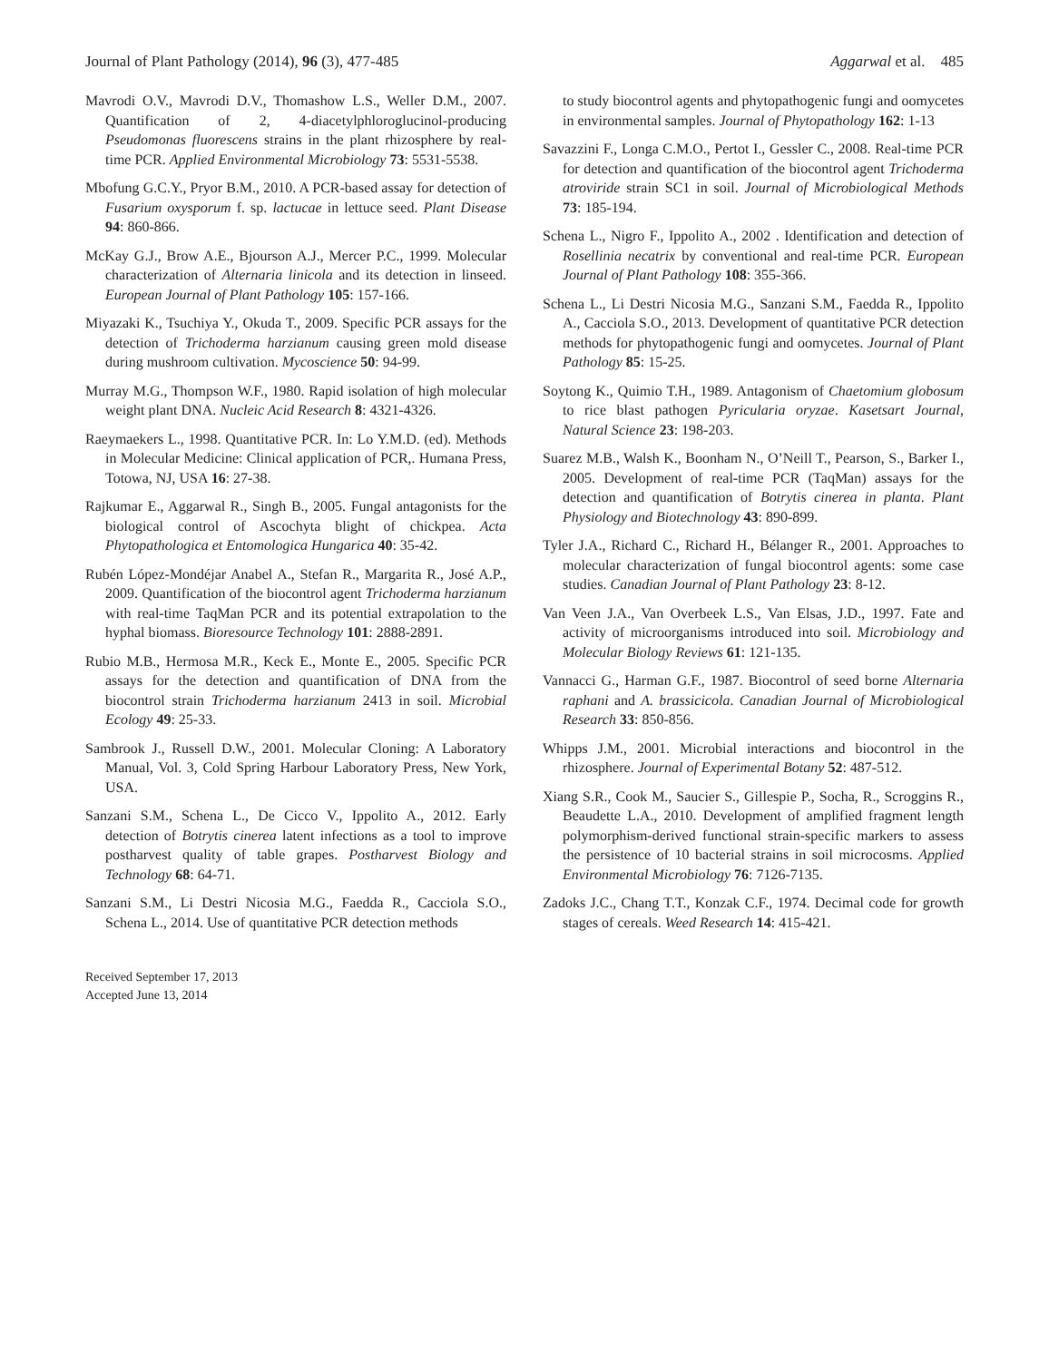Journal of Plant Pathology (2014), 96 (3), 477-485 Aggarwal et al. 485
Mavrodi O.V., Mavrodi D.V., Thomashow L.S., Weller D.M., 2007. Quantification of 2, 4-diacetylphloroglucinol-producing Pseudomonas fluorescens strains in the plant rhizosphere by real-time PCR. Applied Environmental Microbiology 73: 5531-5538.
Mbofung G.C.Y., Pryor B.M., 2010. A PCR-based assay for detection of Fusarium oxysporum f. sp. lactucae in lettuce seed. Plant Disease 94: 860-866.
McKay G.J., Brow A.E., Bjourson A.J., Mercer P.C., 1999. Molecular characterization of Alternaria linicola and its detection in linseed. European Journal of Plant Pathology 105: 157-166.
Miyazaki K., Tsuchiya Y., Okuda T., 2009. Specific PCR assays for the detection of Trichoderma harzianum causing green mold disease during mushroom cultivation. Mycoscience 50: 94-99.
Murray M.G., Thompson W.F., 1980. Rapid isolation of high molecular weight plant DNA. Nucleic Acid Research 8: 4321-4326.
Raeymaekers L., 1998. Quantitative PCR. In: Lo Y.M.D. (ed). Methods in Molecular Medicine: Clinical application of PCR,. Humana Press, Totowa, NJ, USA 16: 27-38.
Rajkumar E., Aggarwal R., Singh B., 2005. Fungal antagonists for the biological control of Ascochyta blight of chickpea. Acta Phytopathologica et Entomologica Hungarica 40: 35-42.
Rubén López-Mondéjar Anabel A., Stefan R., Margarita R., José A.P., 2009. Quantification of the biocontrol agent Trichoderma harzianum with real-time TaqMan PCR and its potential extrapolation to the hyphal biomass. Bioresource Technology 101: 2888-2891.
Rubio M.B., Hermosa M.R., Keck E., Monte E., 2005. Specific PCR assays for the detection and quantification of DNA from the biocontrol strain Trichoderma harzianum 2413 in soil. Microbial Ecology 49: 25-33.
Sambrook J., Russell D.W., 2001. Molecular Cloning: A Laboratory Manual, Vol. 3, Cold Spring Harbour Laboratory Press, New York, USA.
Sanzani S.M., Schena L., De Cicco V., Ippolito A., 2012. Early detection of Botrytis cinerea latent infections as a tool to improve postharvest quality of table grapes. Postharvest Biology and Technology 68: 64-71.
Sanzani S.M., Li Destri Nicosia M.G., Faedda R., Cacciola S.O., Schena L., 2014. Use of quantitative PCR detection methods
Received September 17, 2013
Accepted June 13, 2014
to study biocontrol agents and phytopathogenic fungi and oomycetes in environmental samples. Journal of Phytopathology 162: 1-13
Savazzini F., Longa C.M.O., Pertot I., Gessler C., 2008. Real-time PCR for detection and quantification of the biocontrol agent Trichoderma atroviride strain SC1 in soil. Journal of Microbiological Methods 73: 185-194.
Schena L., Nigro F., Ippolito A., 2002 . Identification and detection of Rosellinia necatrix by conventional and real-time PCR. European Journal of Plant Pathology 108: 355-366.
Schena L., Li Destri Nicosia M.G., Sanzani S.M., Faedda R., Ippolito A., Cacciola S.O., 2013. Development of quantitative PCR detection methods for phytopathogenic fungi and oomycetes. Journal of Plant Pathology 85: 15-25.
Soytong K., Quimio T.H., 1989. Antagonism of Chaetomium globosum to rice blast pathogen Pyricularia oryzae. Kasetsart Journal, Natural Science 23: 198-203.
Suarez M.B., Walsh K., Boonham N., O’Neill T., Pearson, S., Barker I., 2005. Development of real-time PCR (TaqMan) assays for the detection and quantification of Botrytis cinerea in planta. Plant Physiology and Biotechnology 43: 890-899.
Tyler J.A., Richard C., Richard H., Bélanger R., 2001. Approaches to molecular characterization of fungal biocontrol agents: some case studies. Canadian Journal of Plant Pathology 23: 8-12.
Van Veen J.A., Van Overbeek L.S., Van Elsas, J.D., 1997. Fate and activity of microorganisms introduced into soil. Microbiology and Molecular Biology Reviews 61: 121-135.
Vannacci G., Harman G.F., 1987. Biocontrol of seed borne Alternaria raphani and A. brassicicola. Canadian Journal of Microbiological Research 33: 850-856.
Whipps J.M., 2001. Microbial interactions and biocontrol in the rhizosphere. Journal of Experimental Botany 52: 487-512.
Xiang S.R., Cook M., Saucier S., Gillespie P., Socha, R., Scroggins R., Beaudette L.A., 2010. Development of amplified fragment length polymorphism-derived functional strain-specific markers to assess the persistence of 10 bacterial strains in soil microcosms. Applied Environmental Microbiology 76: 7126-7135.
Zadoks J.C., Chang T.T., Konzak C.F., 1974. Decimal code for growth stages of cereals. Weed Research 14: 415-421.